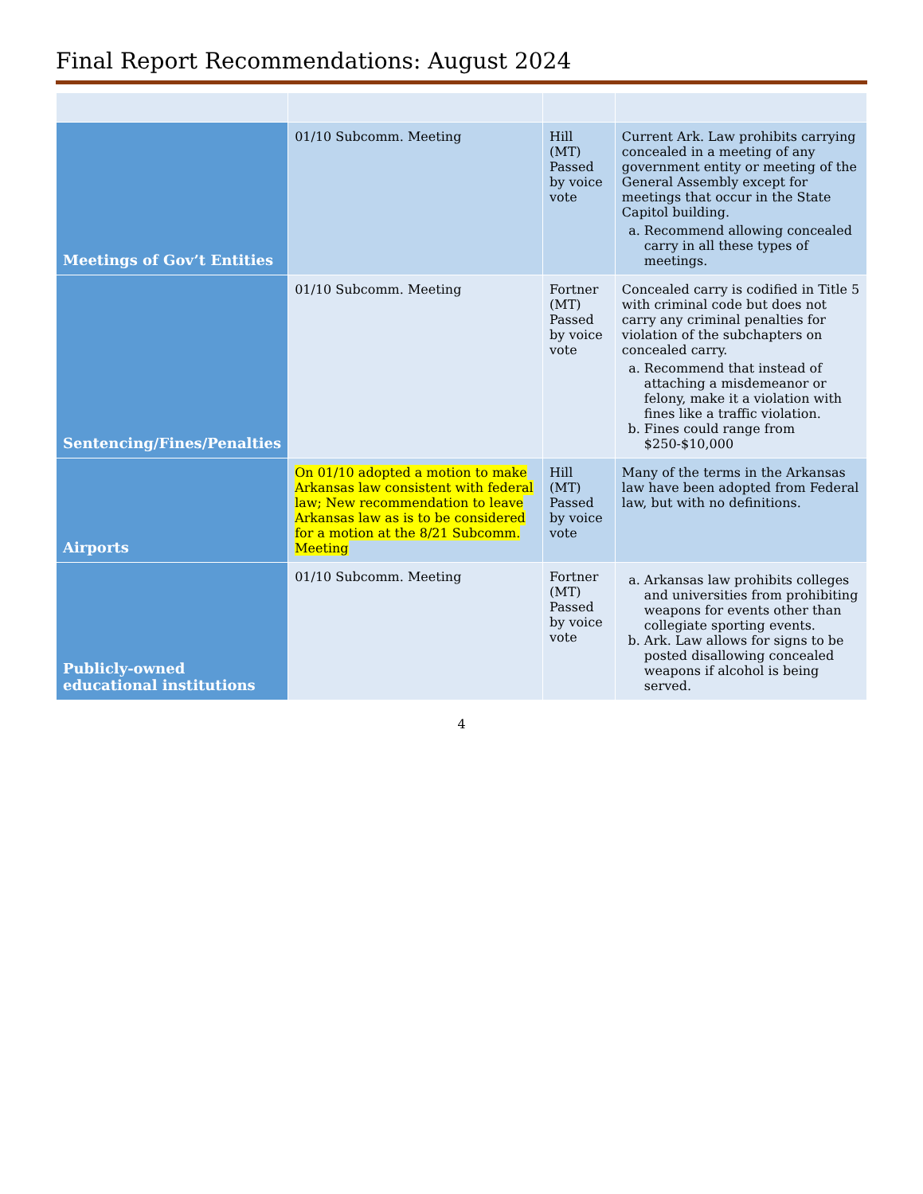Final Report Recommendations: August 2024
| Meetings of Gov’t Entities | 01/10 Subcomm. Meeting | Hill (MT) Passed by voice vote | Current Ark. Law prohibits carrying concealed in a meeting of any government entity or meeting of the General Assembly except for meetings that occur in the State Capitol building. a. Recommend allowing concealed carry in all these types of meetings. |
| Sentencing/Fines/Penalties | 01/10 Subcomm. Meeting | Fortner (MT) Passed by voice vote | Concealed carry is codified in Title 5 with criminal code but does not carry any criminal penalties for violation of the subchapters on concealed carry. a. Recommend that instead of attaching a misdemeanor or felony, make it a violation with fines like a traffic violation. b. Fines could range from $250-$10,000 |
| Airports | On 01/10 adopted a motion to make Arkansas law consistent with federal law; New recommendation to leave Arkansas law as is to be considered for a motion at the 8/21 Subcomm. Meeting | Hill (MT) Passed by voice vote | Many of the terms in the Arkansas law have been adopted from Federal law, but with no definitions. |
| Publicly-owned educational institutions | 01/10 Subcomm. Meeting | Fortner (MT) Passed by voice vote | a. Arkansas law prohibits colleges and universities from prohibiting weapons for events other than collegiate sporting events. b. Ark. Law allows for signs to be posted disallowing concealed weapons if alcohol is being served. |
4